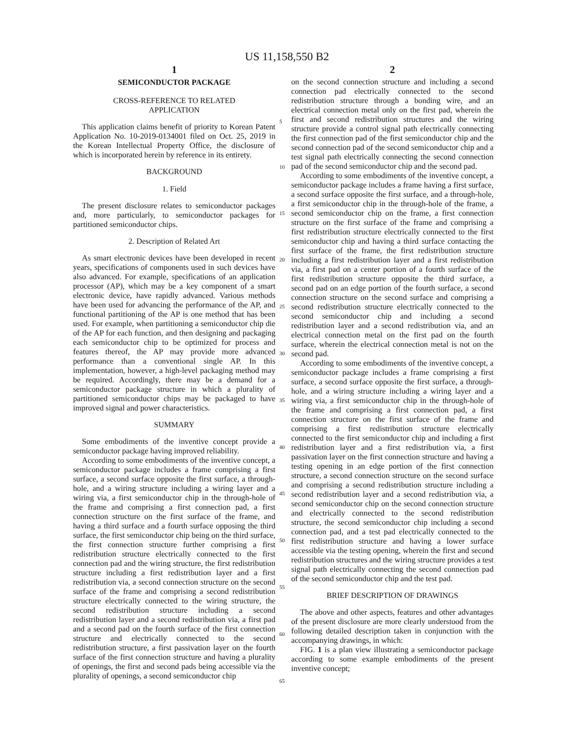US 11,158,550 B2
1
SEMICONDUCTOR PACKAGE
CROSS-REFERENCE TO RELATED
APPLICATION
This application claims benefit of priority to Korean Patent Application No. 10-2019-0134001 filed on Oct. 25, 2019 in the Korean Intellectual Property Office, the disclosure of which is incorporated herein by reference in its entirety.
BACKGROUND
1. Field
The present disclosure relates to semiconductor packages and, more particularly, to semiconductor packages for partitioned semiconductor chips.
2. Description of Related Art
As smart electronic devices have been developed in recent years, specifications of components used in such devices have also advanced. For example, specifications of an application processor (AP), which may be a key component of a smart electronic device, have rapidly advanced. Various methods have been used for advancing the performance of the AP, and functional partitioning of the AP is one method that has been used. For example, when partitioning a semiconductor chip die of the AP for each function, and then designing and packaging each semiconductor chip to be optimized for process and features thereof, the AP may provide more advanced performance than a conventional single AP. In this implementation, however, a high-level packaging method may be required. Accordingly, there may be a demand for a semiconductor package structure in which a plurality of partitioned semiconductor chips may be packaged to have improved signal and power characteristics.
SUMMARY
Some embodiments of the inventive concept provide a semiconductor package having improved reliability.
According to some embodiments of the inventive concept, a semiconductor package includes a frame comprising a first surface, a second surface opposite the first surface, a through-hole, and a wiring structure including a wiring layer and a wiring via, a first semiconductor chip in the through-hole of the frame and comprising a first connection pad, a first connection structure on the first surface of the frame, and having a third surface and a fourth surface opposing the third surface, the first semiconductor chip being on the third surface, the first connection structure further comprising a first redistribution structure electrically connected to the first connection pad and the wiring structure, the first redistribution structure including a first redistribution layer and a first redistribution via, a second connection structure on the second surface of the frame and comprising a second redistribution structure electrically connected to the wiring structure, the second redistribution structure including a second redistribution layer and a second redistribution via, a first pad and a second pad on the fourth surface of the first connection structure and electrically connected to the second redistribution structure, a first passivation layer on the fourth surface of the first connection structure and having a plurality of openings, the first and second pads being accessible via the plurality of openings, a second semiconductor chip
2
on the second connection structure and including a second connection pad electrically connected to the second redistribution structure through a bonding wire, and an electrical connection metal only on the first pad, wherein the first and second redistribution structures and the wiring structure provide a control signal path electrically connecting the first connection pad of the first semiconductor chip and the second connection pad of the second semiconductor chip and a test signal path electrically connecting the second connection pad of the second semiconductor chip and the second pad.
According to some embodiments of the inventive concept, a semiconductor package includes a frame having a first surface, a second surface opposite the first surface, and a through-hole, a first semiconductor chip in the through-hole of the frame, a second semiconductor chip on the frame, a first connection structure on the first surface of the frame and comprising a first redistribution structure electrically connected to the first semiconductor chip and having a third surface contacting the first surface of the frame, the first redistribution structure including a first redistribution layer and a first redistribution via, a first pad on a center portion of a fourth surface of the first redistribution structure opposite the third surface, a second pad on an edge portion of the fourth surface, a second connection structure on the second surface and comprising a second redistribution structure electrically connected to the second semiconductor chip and including a second redistribution layer and a second redistribution via, and an electrical connection metal on the first pad on the fourth surface, wherein the electrical connection metal is not on the second pad.
According to some embodiments of the inventive concept, a semiconductor package includes a frame comprising a first surface, a second surface opposite the first surface, a through-hole, and a wiring structure including a wiring layer and a wiring via, a first semiconductor chip in the through-hole of the frame and comprising a first connection pad, a first connection structure on the first surface of the frame and comprising a first redistribution structure electrically connected to the first semiconductor chip and including a first redistribution layer and a first redistribution via, a first passivation layer on the first connection structure and having a testing opening in an edge portion of the first connection structure, a second connection structure on the second surface and comprising a second redistribution structure including a second redistribution layer and a second redistribution via, a second semiconductor chip on the second connection structure and electrically connected to the second redistribution structure, the second semiconductor chip including a second connection pad, and a test pad electrically connected to the first redistribution structure and having a lower surface accessible via the testing opening, wherein the first and second redistribution structures and the wiring structure provides a test signal path electrically connecting the second connection pad of the second semiconductor chip and the test pad.
BRIEF DESCRIPTION OF DRAWINGS
The above and other aspects, features and other advantages of the present disclosure are more clearly understood from the following detailed description taken in conjunction with the accompanying drawings, in which:
FIG. 1 is a plan view illustrating a semiconductor package according to some example embodiments of the present inventive concept;
5
10
15
20
25
30
35
40
45
50
55
60
65